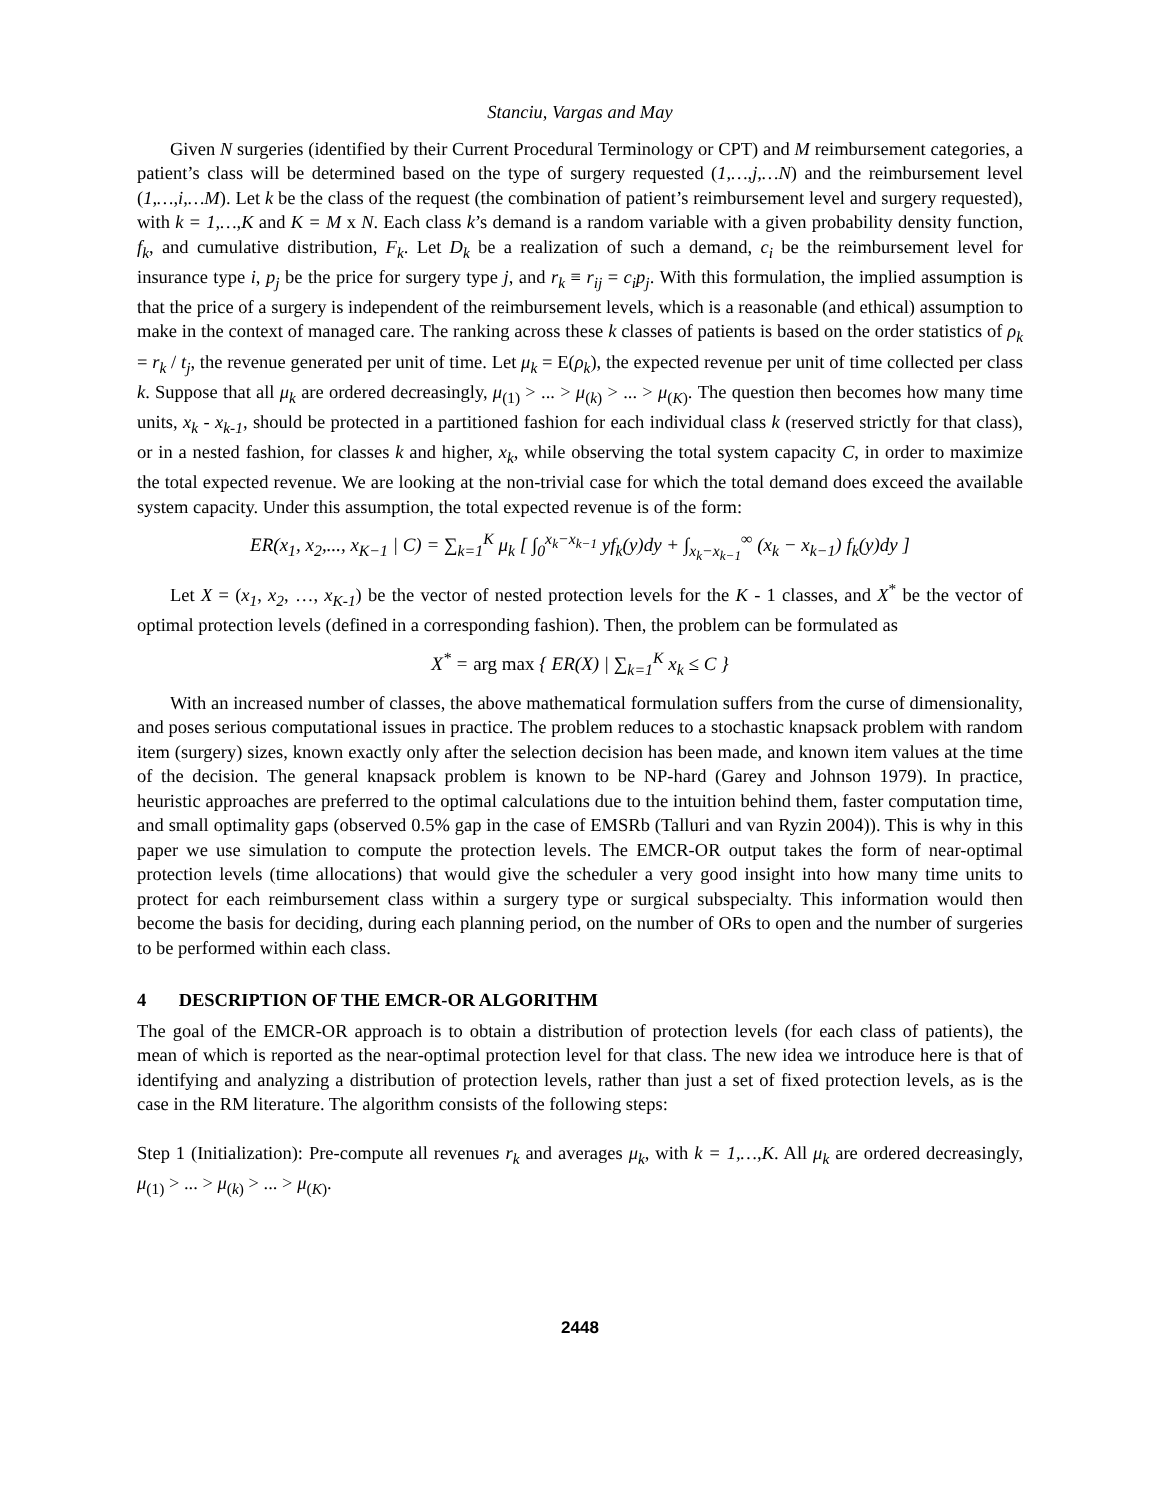Stanciu, Vargas and May
Given N surgeries (identified by their Current Procedural Terminology or CPT) and M reimbursement categories, a patient’s class will be determined based on the type of surgery requested (1,…,j,…N) and the reimbursement level (1,…,i,…M). Let k be the class of the request (the combination of patient’s reimbursement level and surgery requested), with k = 1,…,K and K = M x N. Each class k’s demand is a random variable with a given probability density function, f<sub>k</sub>, and cumulative distribution, F<sub>k</sub>. Let D<sub>k</sub> be a realization of such a demand, c<sub>i</sub> be the reimbursement level for insurance type i, p<sub>j</sub> be the price for surgery type j, and r<sub>k</sub> ≡ r<sub>ij</sub> = c<sub>i</sub>p<sub>j</sub>. With this formulation, the implied assumption is that the price of a surgery is independent of the reimbursement levels, which is a reasonable (and ethical) assumption to make in the context of managed care. The ranking across these k classes of patients is based on the order statistics of ρ<sub>k</sub> = r<sub>k</sub> / t<sub>j</sub>, the revenue generated per unit of time. Let μ<sub>k</sub> = E(ρ<sub>k</sub>), the expected revenue per unit of time collected per class k. Suppose that all μ<sub>k</sub> are ordered decreasingly, μ<sub>(1)</sub> > ... > μ<sub>(k)</sub> > ... > μ<sub>(K)</sub>. The question then becomes how many time units, x<sub>k</sub> - x<sub>k-1</sub>, should be protected in a partitioned fashion for each individual class k (reserved strictly for that class), or in a nested fashion, for classes k and higher, x<sub>k</sub>, while observing the total system capacity C, in order to maximize the total expected revenue. We are looking at the non-trivial case for which the total demand does exceed the available system capacity. Under this assumption, the total expected revenue is of the form:
ER(x<sub>1</sub>, x<sub>2</sub>,..., x<sub>K−1</sub> | C) = ∑<sub>k=1</sub><sup>K</sup> μ<sub>k</sub> [ ∫<sub>0</sub><sup>x<sub>k</sub>−x<sub>k−1</sub></sup> yf<sub>k</sub>(y)dy + ∫<sub>x<sub>k</sub>−x<sub>k−1</sub></sub><sup>∞</sup> (x<sub>k</sub> − x<sub>k−1</sub>) f<sub>k</sub>(y)dy ]
Let X = (x<sub>1</sub>, x<sub>2</sub>, …, x<sub>K-1</sub>) be the vector of nested protection levels for the K - 1 classes, and X<sup>*</sup> be the vector of optimal protection levels (defined in a corresponding fashion). Then, the problem can be formulated as
X<sup>*</sup> = arg max { ER(X) | ∑<sub>k=1</sub><sup>K</sup> x<sub>k</sub> ≤ C }
With an increased number of classes, the above mathematical formulation suffers from the curse of dimensionality, and poses serious computational issues in practice. The problem reduces to a stochastic knapsack problem with random item (surgery) sizes, known exactly only after the selection decision has been made, and known item values at the time of the decision. The general knapsack problem is known to be NP-hard (Garey and Johnson 1979). In practice, heuristic approaches are preferred to the optimal calculations due to the intuition behind them, faster computation time, and small optimality gaps (observed 0.5% gap in the case of EMSRb (Talluri and van Ryzin 2004)). This is why in this paper we use simulation to compute the protection levels. The EMCR-OR output takes the form of near-optimal protection levels (time allocations) that would give the scheduler a very good insight into how many time units to protect for each reimbursement class within a surgery type or surgical subspecialty. This information would then become the basis for deciding, during each planning period, on the number of ORs to open and the number of surgeries to be performed within each class.
4 DESCRIPTION OF THE EMCR-OR ALGORITHM
The goal of the EMCR-OR approach is to obtain a distribution of protection levels (for each class of patients), the mean of which is reported as the near-optimal protection level for that class. The new idea we introduce here is that of identifying and analyzing a distribution of protection levels, rather than just a set of fixed protection levels, as is the case in the RM literature. The algorithm consists of the following steps:
Step 1 (Initialization): Pre-compute all revenues r<sub>k</sub> and averages μ<sub>k</sub>, with k = 1,…,K. All μ<sub>k</sub> are ordered decreasingly, μ<sub>(1)</sub> > ... > μ<sub>(k)</sub> > ... > μ<sub>(K)</sub>.
2448